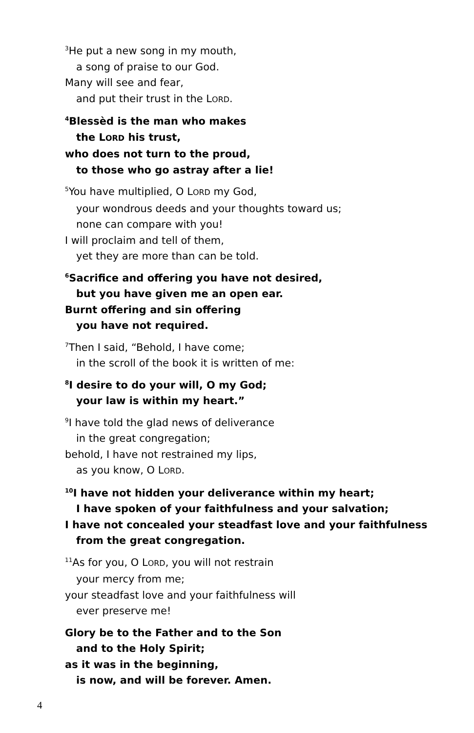<sup>3</sup>He put a new song in my mouth,
a song of praise to our God.
Many will see and fear,
and put their trust in the LORD.
<sup>4</sup> Blessèd is the man who makes
the LORD his trust,
who does not turn to the proud,
to those who go astray after a lie!
<sup>5</sup> You have multiplied, O LORD my God,
your wondrous deeds and your thoughts toward us;
none can compare with you!
I will proclaim and tell of them,
yet they are more than can be told.
<sup>6</sup> Sacrifice and offering you have not desired,
but you have given me an open ear.
Burnt offering and sin offering
you have not required.
<sup>7</sup> Then I said, “Behold, I have come;
in the scroll of the book it is written of me:
<sup>8</sup> I desire to do your will, O my God;
your law is within my heart.”
<sup>9</sup> I have told the glad news of deliverance
in the great congregation;
behold, I have not restrained my lips,
as you know, O LORD.
<sup>10</sup> I have not hidden your deliverance within my heart;
I have spoken of your faithfulness and your salvation;
I have not concealed your steadfast love and your faithfulness
from the great congregation.
<sup>11</sup> As for you, O LORD, you will not restrain
your mercy from me;
your steadfast love and your faithfulness will
ever preserve me!
Glory be to the Father and to the Son
and to the Holy Spirit;
as it was in the beginning,
is now, and will be forever. Amen.
4